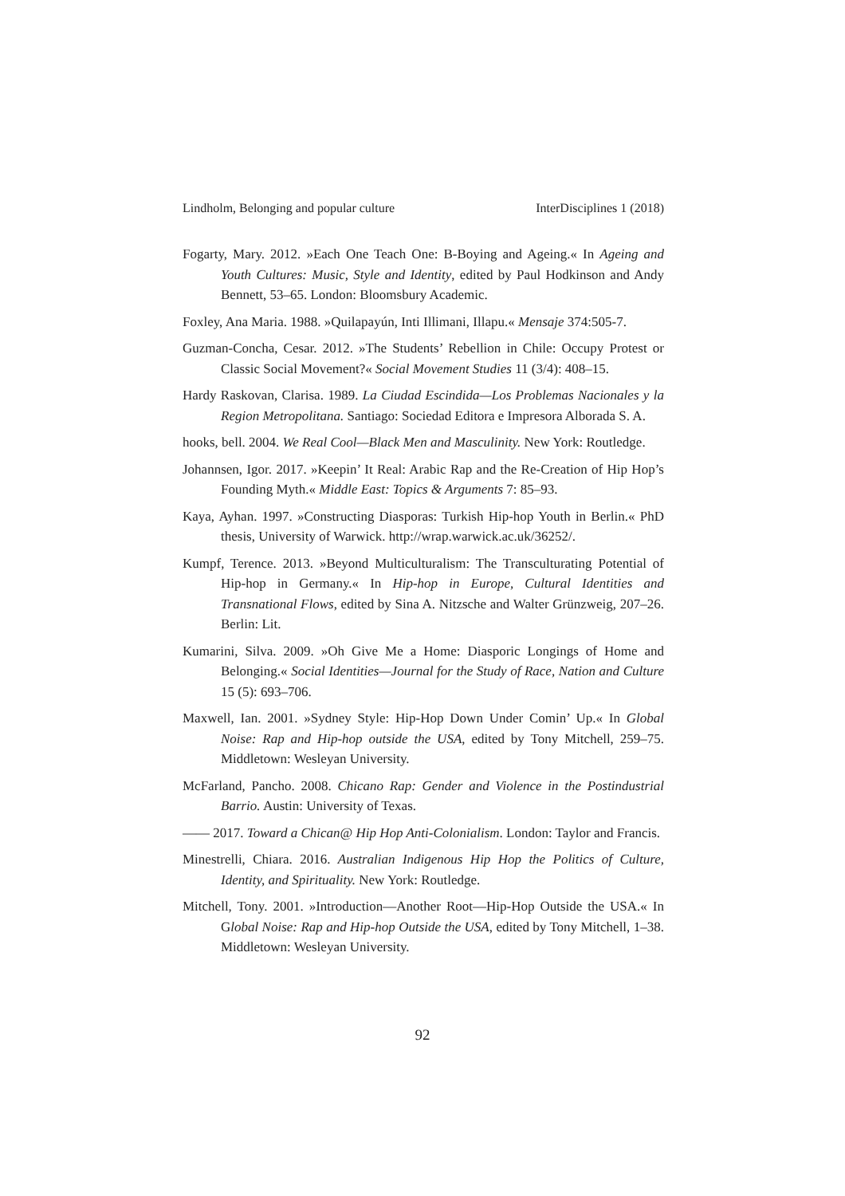Lindholm, Belonging and popular culture InterDisciplines 1 (2018)
Fogarty, Mary. 2012. »Each One Teach One: B-Boying and Ageing.« In Ageing and Youth Cultures: Music, Style and Identity, edited by Paul Hodkinson and Andy Bennett, 53–65. London: Bloomsbury Academic.
Foxley, Ana Maria. 1988. »Quilapayún, Inti Illimani, Illapu.« Mensaje 374:505-7.
Guzman-Concha, Cesar. 2012. »The Students’ Rebellion in Chile: Occupy Protest or Classic Social Movement?« Social Movement Studies 11 (3/4): 408–15.
Hardy Raskovan, Clarisa. 1989. La Ciudad Escindida—Los Problemas Nacionales y la Region Metropolitana. Santiago: Sociedad Editora e Impresora Alborada S. A.
hooks, bell. 2004. We Real Cool—Black Men and Masculinity. New York: Routledge.
Johannsen, Igor. 2017. »Keepin’ It Real: Arabic Rap and the Re-Creation of Hip Hop’s Founding Myth.« Middle East: Topics & Arguments 7: 85–93.
Kaya, Ayhan. 1997. »Constructing Diasporas: Turkish Hip-hop Youth in Berlin.« PhD thesis, University of Warwick. http://wrap.warwick.ac.uk/36252/.
Kumpf, Terence. 2013. »Beyond Multiculturalism: The Transculturating Potential of Hip-hop in Germany.« In Hip-hop in Europe, Cultural Identities and Transnational Flows, edited by Sina A. Nitzsche and Walter Grünzweig, 207–26. Berlin: Lit.
Kumarini, Silva. 2009. »Oh Give Me a Home: Diasporic Longings of Home and Belonging.« Social Identities—Journal for the Study of Race, Nation and Culture 15 (5): 693–706.
Maxwell, Ian. 2001. »Sydney Style: Hip-Hop Down Under Comin’ Up.« In Global Noise: Rap and Hip-hop outside the USA, edited by Tony Mitchell, 259–75. Middletown: Wesleyan University.
McFarland, Pancho. 2008. Chicano Rap: Gender and Violence in the Postindustrial Barrio. Austin: University of Texas.
—— 2017. Toward a Chican@ Hip Hop Anti-Colonialism. London: Taylor and Francis.
Minestrelli, Chiara. 2016. Australian Indigenous Hip Hop the Politics of Culture, Identity, and Spirituality. New York: Routledge.
Mitchell, Tony. 2001. »Introduction—Another Root—Hip-Hop Outside the USA.« In Global Noise: Rap and Hip-hop Outside the USA, edited by Tony Mitchell, 1–38. Middletown: Wesleyan University.
92